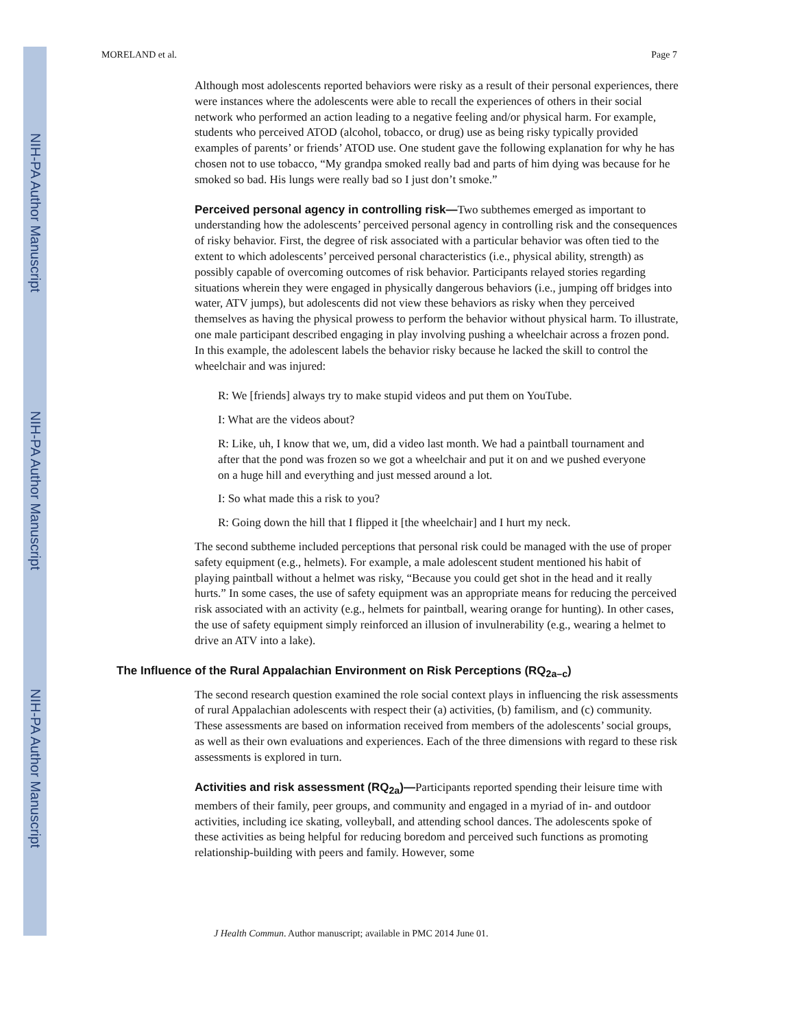NIH-PA Author Manuscript
NIH-PA Author Manuscript
NIH-PA Author Manuscript
MORELAND et al. Page 7
Although most adolescents reported behaviors were risky as a result of their personal experiences, there were instances where the adolescents were able to recall the experiences of others in their social network who performed an action leading to a negative feeling and/or physical harm. For example, students who perceived ATOD (alcohol, tobacco, or drug) use as being risky typically provided examples of parents’ or friends’ ATOD use. One student gave the following explanation for why he has chosen not to use tobacco, “My grandpa smoked really bad and parts of him dying was because for he smoked so bad. His lungs were really bad so I just don’t smoke.”
Perceived personal agency in controlling risk—Two subthemes emerged as important to understanding how the adolescents’ perceived personal agency in controlling risk and the consequences of risky behavior. First, the degree of risk associated with a particular behavior was often tied to the extent to which adolescents’ perceived personal characteristics (i.e., physical ability, strength) as possibly capable of overcoming outcomes of risk behavior. Participants relayed stories regarding situations wherein they were engaged in physically dangerous behaviors (i.e., jumping off bridges into water, ATV jumps), but adolescents did not view these behaviors as risky when they perceived themselves as having the physical prowess to perform the behavior without physical harm. To illustrate, one male participant described engaging in play involving pushing a wheelchair across a frozen pond. In this example, the adolescent labels the behavior risky because he lacked the skill to control the wheelchair and was injured:
R: We [friends] always try to make stupid videos and put them on YouTube.
I: What are the videos about?
R: Like, uh, I know that we, um, did a video last month. We had a paintball tournament and after that the pond was frozen so we got a wheelchair and put it on and we pushed everyone on a huge hill and everything and just messed around a lot.
I: So what made this a risk to you?
R: Going down the hill that I flipped it [the wheelchair] and I hurt my neck.
The second subtheme included perceptions that personal risk could be managed with the use of proper safety equipment (e.g., helmets). For example, a male adolescent student mentioned his habit of playing paintball without a helmet was risky, “Because you could get shot in the head and it really hurts.” In some cases, the use of safety equipment was an appropriate means for reducing the perceived risk associated with an activity (e.g., helmets for paintball, wearing orange for hunting). In other cases, the use of safety equipment simply reinforced an illusion of invulnerability (e.g., wearing a helmet to drive an ATV into a lake).
The Influence of the Rural Appalachian Environment on Risk Perceptions (RQ<sub>2a–c</sub>)
The second research question examined the role social context plays in influencing the risk assessments of rural Appalachian adolescents with respect their (a) activities, (b) familism, and (c) community. These assessments are based on information received from members of the adolescents’ social groups, as well as their own evaluations and experiences. Each of the three dimensions with regard to these risk assessments is explored in turn.
Activities and risk assessment (RQ<sub>2a</sub>)—Participants reported spending their leisure time with members of their family, peer groups, and community and engaged in a myriad of in- and outdoor activities, including ice skating, volleyball, and attending school dances. The adolescents spoke of these activities as being helpful for reducing boredom and perceived such functions as promoting relationship-building with peers and family. However, some
J Health Commun. Author manuscript; available in PMC 2014 June 01.